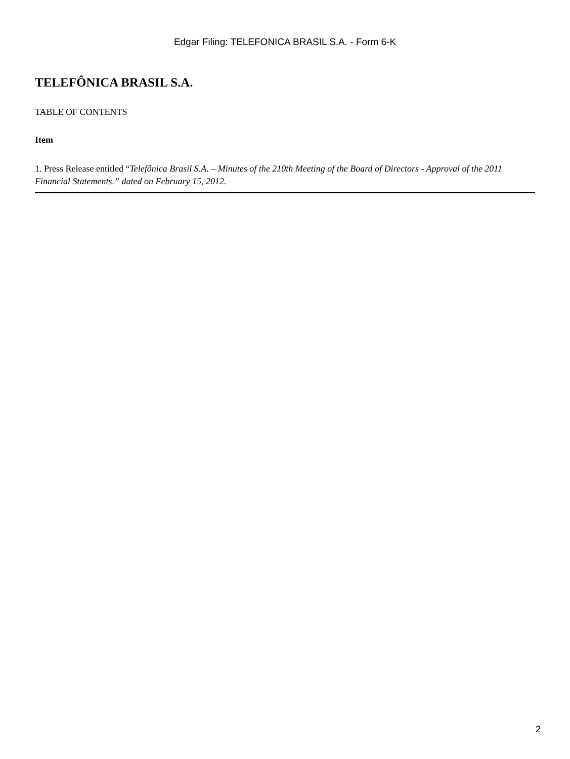Edgar Filing: TELEFONICA BRASIL S.A. - Form 6-K
TELEFÔNICA BRASIL S.A.
TABLE OF CONTENTS
Item
1. Press Release entitled “Telefônica Brasil S.A. – Minutes of the 210th Meeting of the Board of Directors - Approval of the 2011 Financial Statements.” dated on February 15, 2012.
2